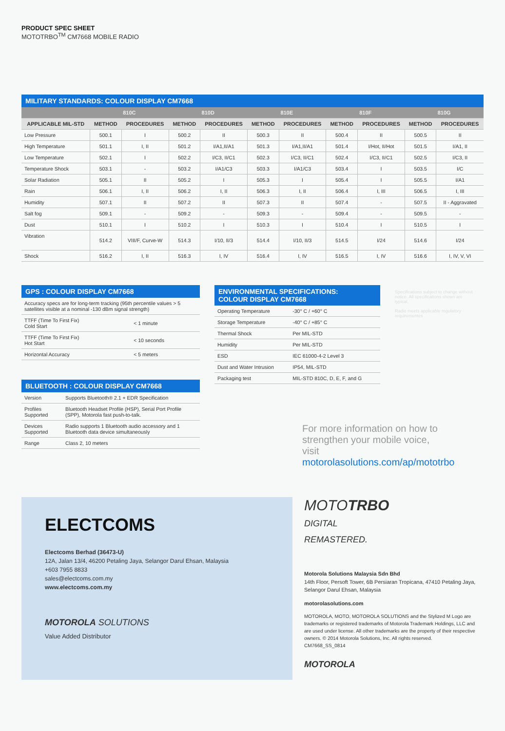PRODUCT SPEC SHEET
MOTOTRBO<sup>TM</sup> CM7668 MOBILE RADIO
MILITARY STANDARDS: COLOUR DISPLAY CM7668
| | 810C | | 810D | | 810E | | 810F | | 810G | |
| --- | --- | --- | --- | --- | --- | --- | --- | --- | --- | --- |
| APPLICABLE MIL-STD | METHOD | PROCEDURES | METHOD | PROCEDURES | METHOD | PROCEDURES | METHOD | PROCEDURES | METHOD | PROCEDURES |
| Low Pressure | 500.1 | I | 500.2 | II | 500.3 | II | 500.4 | II | 500.5 | II |
| High Temperature | 501.1 | I, II | 501.2 | I/A1,II/A1 | 501.3 | I/A1,II/A1 | 501.4 | I/Hot, II/Hot | 501.5 | I/A1, II |
| Low Temperature | 502.1 | I | 502.2 | I/C3, II/C1 | 502.3 | I/C3, II/C1 | 502.4 | I/C3, II/C1 | 502.5 | I/C3, II |
| Temperature Shock | 503.1 | - | 503.2 | I/A1/C3 | 503.3 | I/A1/C3 | 503.4 | I | 503.5 | I/C |
| Solar Radiation | 505.1 | II | 505.2 | I | 505.3 | I | 505.4 | I | 505.5 | I/A1 |
| Rain | 506.1 | I, II | 506.2 | I, II | 506.3 | I, II | 506.4 | I, III | 506.5 | I, III |
| Humidity | 507.1 | II | 507.2 | II | 507.3 | II | 507.4 | - | 507.5 | II - Aggravated |
| Salt fog | 509.1 | - | 509.2 | - | 509.3 | - | 509.4 | - | 509.5 | - |
| Dust | 510.1 | I | 510.2 | I | 510.3 | I | 510.4 | I | 510.5 | I |
| Vibration | 514.2 | VIII/F, Curve-W | 514.3 | I/10, II/3 | 514.4 | I/10, II/3 | 514.5 | I/24 | 514.6 | I/24 |
| Shock | 516.2 | I, II | 516.3 | I, IV | 516.4 | I, IV | 516.5 | I, IV | 516.6 | I, IV, V, VI |
GPS : COLOUR DISPLAY CM7668
| Accuracy specs are for long-term tracking (95th percentile values > 5 satellites visible at a nominal -130 dBm signal strength) | |
| TTFF (Time To First Fix) Cold Start | < 1 minute |
| TTFF (Time To First Fix) Hot Start | < 10 seconds |
| Horizontal Accuracy | < 5 meters |
BLUETOOTH : COLOUR DISPLAY CM7668
| Version | Supports Bluetooth® 2.1 + EDR Specification |
| Profiles Supported | Bluetooth Headset Profile (HSP), Serial Port Profile (SPP), Motorola fast push-to-talk. |
| Devices Supported | Radio supports 1 Bluetooth audio accessory and 1 Bluetooth data device simultaneously |
| Range | Class 2, 10 meters |
ENVIRONMENTAL SPECIFICATIONS:
COLOUR DISPLAY CM7668
| Operating Temperature | -30° C / +60° C |
| Storage Temperature | -40° C / +85° C |
| Thermal Shock | Per MIL-STD |
| Humidity | Per MIL-STD |
| ESD | IEC 61000-4-2 Level 3 |
| Dust and Water Intrusion | IP54, MIL-STD |
| Packaging test | MIL-STD 810C, D, E, F, and G |
For more information on how to strengthen your mobile voice, visit motorolasolutions.com/ap/mototrbo
Specifications subject to change without notice. All specifications shown are typical.
Radio meets applicable regulatory requirementes
ELECTCOMS
Electcoms Berhad (36473-U)
12A, Jalan 13/4, 46200 Petaling Jaya, Selangor Darul Ehsan, Malaysia
+603 7955 8833
sales@electcoms.com.my
www.electcoms.com.my
MOTOROLA SOLUTIONS
Value Added Distributor
MOTOTRBO
DIGITAL
REMASTERED.
Motorola Solutions Malaysia Sdn Bhd
14th Floor, Persoft Tower, 6B Persiaran Tropicana, 47410 Petaling Jaya, Selangor Darul Ehsan, Malaysia
motorolasolutions.com
MOTOROLA, MOTO, MOTOROLA SOLUTIONS and the Stylized M Logo are trademarks or registered trademarks of Motorola Trademark Holdings, LLC and are used under license. All other trademarks are the property of their respective owners. © 2014 Motorola Solutions, Inc. All rights reserved.
CM7668_SS_0814
MOTOROLA